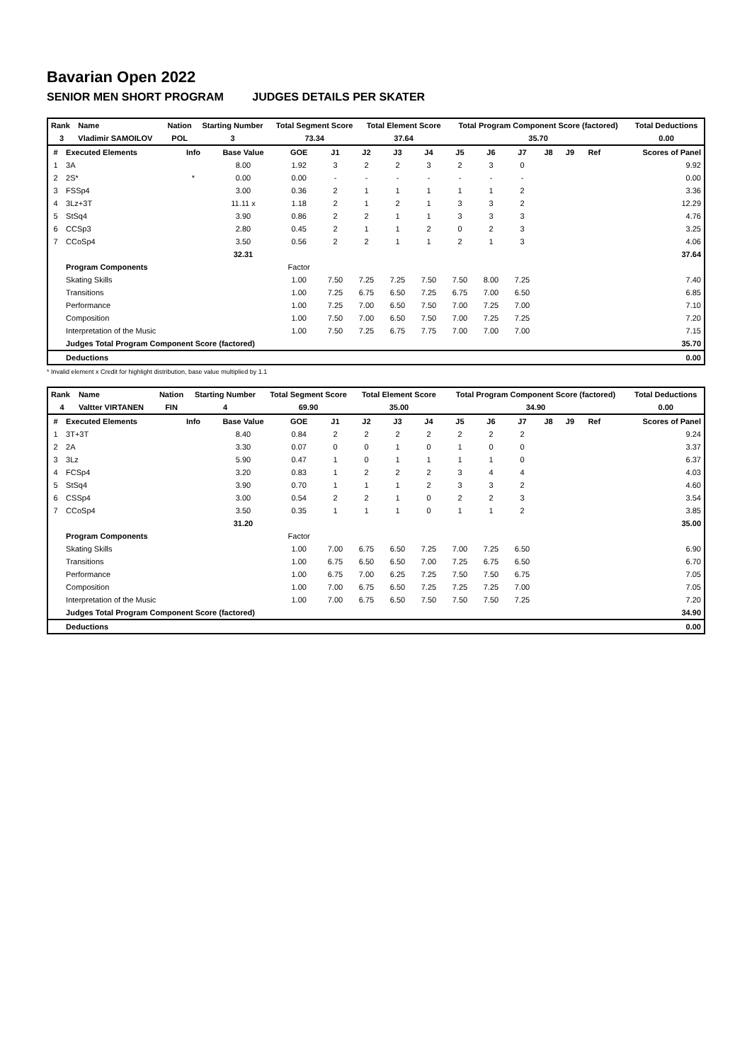Bavarian Open 2022
SENIOR MEN SHORT PROGRAM JUDGES DETAILS PER SKATER
| Rank | Name | Nation | Starting Number | Total Segment Score | Total Element Score | Total Program Component Score (factored) | Total Deductions |
| --- | --- | --- | --- | --- | --- | --- | --- |
| 3 | Vladimir SAMOILOV | POL | 3 | 73.34 | 37.64 | 35.70 | 0.00 |
| # | Executed Elements | Info | Base Value | GOE | J1 | J2 | J3 | J4 | J5 | J6 | J7 | J8 | J9 | Ref | Scores of Panel |
| --- | --- | --- | --- | --- | --- | --- | --- | --- | --- | --- | --- | --- | --- | --- | --- |
| 1 | 3A | | 8.00 | 1.92 | 3 | 2 | 2 | 3 | 2 | 3 | 0 | | | | 9.92 |
| 2 | 2S* | * | 0.00 | 0.00 | - | - | - | - | - | - | - | | | | 0.00 |
| 3 | FSSp4 | | 3.00 | 0.36 | 2 | 1 | 1 | 1 | 1 | 1 | 2 | | | | 3.36 |
| 4 | 3Lz+3T | | 11.11 x | 1.18 | 2 | 1 | 2 | 1 | 3 | 3 | 2 | | | | 12.29 |
| 5 | StSq4 | | 3.90 | 0.86 | 2 | 2 | 1 | 1 | 3 | 3 | 3 | | | | 4.76 |
| 6 | CCSp3 | | 2.80 | 0.45 | 2 | 1 | 1 | 2 | 0 | 2 | 3 | | | | 3.25 |
| 7 | CCoSp4 | | 3.50 | 0.56 | 2 | 2 | 1 | 1 | 2 | 1 | 3 | | | | 4.06 |
| | | | 32.31 | | | | | | | | | | | | 37.64 |
| | Program Components | | | Factor | | | | | | | | | | | |
| | Skating Skills | | | 1.00 | 7.50 | 7.25 | 7.25 | 7.50 | 7.50 | 8.00 | 7.25 | | | | 7.40 |
| | Transitions | | | 1.00 | 7.25 | 6.75 | 6.50 | 7.25 | 6.75 | 7.00 | 6.50 | | | | 6.85 |
| | Performance | | | 1.00 | 7.25 | 7.00 | 6.50 | 7.50 | 7.00 | 7.25 | 7.00 | | | | 7.10 |
| | Composition | | | 1.00 | 7.50 | 7.00 | 6.50 | 7.50 | 7.00 | 7.25 | 7.25 | | | | 7.20 |
| | Interpretation of the Music | | | 1.00 | 7.50 | 7.25 | 6.75 | 7.75 | 7.00 | 7.00 | 7.00 | | | | 7.15 |
| | Judges Total Program Component Score (factored) | | | | | | | | | | | | | | 35.70 |
| | Deductions | | | | | | | | | | | | | | 0.00 |
* Invalid element x Credit for highlight distribution, base value multiplied by 1.1
| Rank | Name | Nation | Starting Number | Total Segment Score | Total Element Score | Total Program Component Score (factored) | Total Deductions |
| --- | --- | --- | --- | --- | --- | --- | --- |
| 4 | Valtter VIRTANEN | FIN | 4 | 69.90 | 35.00 | 34.90 | 0.00 |
| # | Executed Elements | Info | Base Value | GOE | J1 | J2 | J3 | J4 | J5 | J6 | J7 | J8 | J9 | Ref | Scores of Panel |
| --- | --- | --- | --- | --- | --- | --- | --- | --- | --- | --- | --- | --- | --- | --- | --- |
| 1 | 3T+3T | | 8.40 | 0.84 | 2 | 2 | 2 | 2 | 2 | 2 | 2 | | | | 9.24 |
| 2 | 2A | | 3.30 | 0.07 | 0 | 0 | 1 | 0 | 1 | 0 | 0 | | | | 3.37 |
| 3 | 3Lz | | 5.90 | 0.47 | 1 | 0 | 1 | 1 | 1 | 1 | 0 | | | | 6.37 |
| 4 | FCSp4 | | 3.20 | 0.83 | 1 | 2 | 2 | 2 | 3 | 4 | 4 | | | | 4.03 |
| 5 | StSq4 | | 3.90 | 0.70 | 1 | 1 | 1 | 2 | 3 | 3 | 2 | | | | 4.60 |
| 6 | CSSp4 | | 3.00 | 0.54 | 2 | 2 | 1 | 0 | 2 | 2 | 3 | | | | 3.54 |
| 7 | CCoSp4 | | 3.50 | 0.35 | 1 | 1 | 1 | 0 | 1 | 1 | 2 | | | | 3.85 |
| | | | 31.20 | | | | | | | | | | | | 35.00 |
| | Program Components | | | Factor | | | | | | | | | | | |
| | Skating Skills | | | 1.00 | 7.00 | 6.75 | 6.50 | 7.25 | 7.00 | 7.25 | 6.50 | | | | 6.90 |
| | Transitions | | | 1.00 | 6.75 | 6.50 | 6.50 | 7.00 | 7.25 | 6.75 | 6.50 | | | | 6.70 |
| | Performance | | | 1.00 | 6.75 | 7.00 | 6.25 | 7.25 | 7.50 | 7.50 | 6.75 | | | | 7.05 |
| | Composition | | | 1.00 | 7.00 | 6.75 | 6.50 | 7.25 | 7.25 | 7.25 | 7.00 | | | | 7.05 |
| | Interpretation of the Music | | | 1.00 | 7.00 | 6.75 | 6.50 | 7.50 | 7.50 | 7.50 | 7.25 | | | | 7.20 |
| | Judges Total Program Component Score (factored) | | | | | | | | | | | | | | 34.90 |
| | Deductions | | | | | | | | | | | | | | 0.00 |